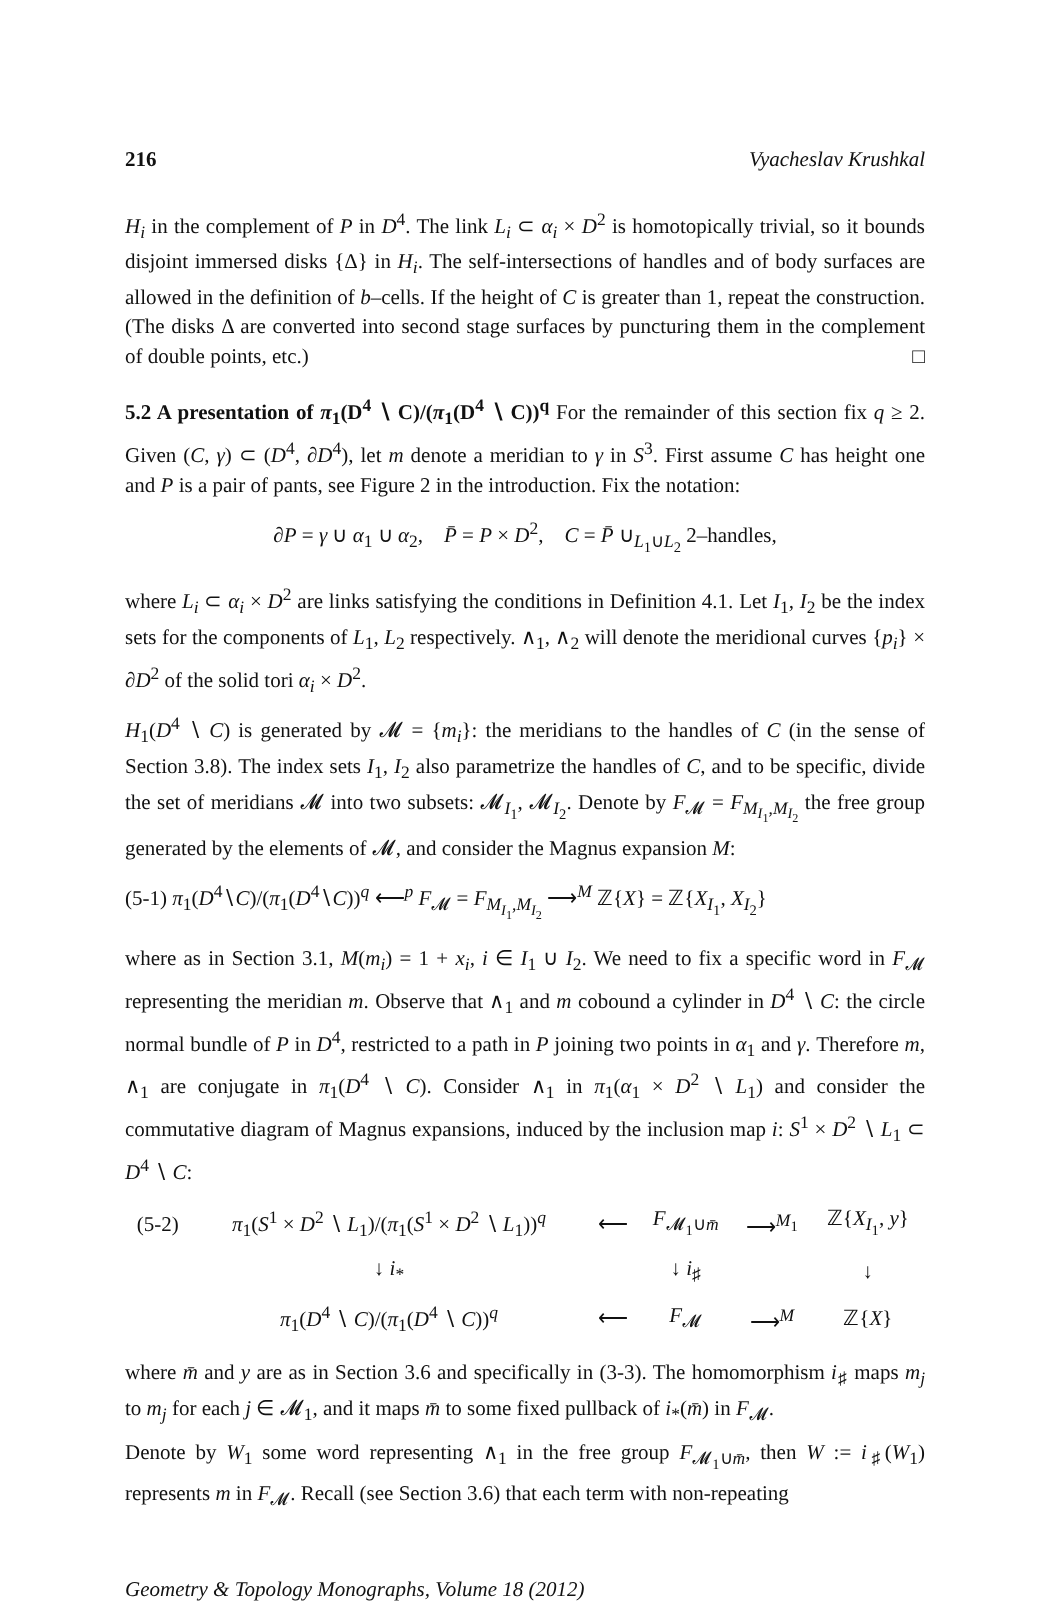216 Vyacheslav Krushkal
H<sub>i</sub> in the complement of P in D<sup>4</sup>. The link L<sub>i</sub> ⊂ α<sub>i</sub> × D<sup>2</sup> is homotopically trivial, so it bounds disjoint immersed disks {Δ} in H<sub>i</sub>. The self-intersections of handles and of body surfaces are allowed in the definition of b–cells. If the height of C is greater than 1, repeat the construction. (The disks Δ are converted into second stage surfaces by puncturing them in the complement of double points, etc.) □
5.2 A presentation of π<sub>1</sub>(D<sup>4</sup> ∖ C)/(π<sub>1</sub>(D<sup>4</sup> ∖ C))<sup>q</sup> For the remainder of this section fix q ≥ 2. Given (C, γ) ⊂ (D<sup>4</sup>, ∂D<sup>4</sup>), let m denote a meridian to γ in S<sup>3</sup>. First assume C has height one and P is a pair of pants, see Figure 2 in the introduction. Fix the notation:
∂P = γ ∪ α<sub>1</sub> ∪ α<sub>2</sub>, P̄ = P × D<sup>2</sup>, C = P̄ ∪<sub>L<sub>1</sub>∪L<sub>2</sub></sub> 2–handles,
where L<sub>i</sub> ⊂ α<sub>i</sub> × D<sup>2</sup> are links satisfying the conditions in Definition 4.1. Let I<sub>1</sub>, I<sub>2</sub> be the index sets for the components of L<sub>1</sub>, L<sub>2</sub> respectively. ∧<sub>1</sub>, ∧<sub>2</sub> will denote the meridional curves {p<sub>i</sub>} × ∂D<sup>2</sup> of the solid tori α<sub>i</sub> × D<sup>2</sup>.
H<sub>1</sub>(D<sup>4</sup> ∖ C) is generated by 𝓜 = {m<sub>i</sub>}: the meridians to the handles of C (in the sense of Section 3.8). The index sets I<sub>1</sub>, I<sub>2</sub> also parametrize the handles of C, and to be specific, divide the set of meridians 𝓜 into two subsets: 𝓜<sub>I<sub>1</sub></sub>, 𝓜<sub>I<sub>2</sub></sub>. Denote by F<sub>𝓜</sub> = F<sub>M<sub>I<sub>1</sub></sub>,M<sub>I<sub>2</sub></sub></sub> the free group generated by the elements of 𝓜, and consider the Magnus expansion M:
(5-1) π<sub>1</sub>(D<sup>4</sup>∖C)/(π<sub>1</sub>(D<sup>4</sup>∖C))<sup>q</sup> ⟵<sup>p</sup> F<sub>𝓜</sub> = F<sub>M<sub>I<sub>1</sub></sub>,M<sub>I<sub>2</sub></sub></sub> ⟶<sup>M</sup> ℤ{X} = ℤ{X<sub>I<sub>1</sub></sub>, X<sub>I<sub>2</sub></sub>}
where as in Section 3.1, M(m<sub>i</sub>) = 1 + x<sub>i</sub>, i ∈ I<sub>1</sub> ∪ I<sub>2</sub>. We need to fix a specific word in F<sub>𝓜</sub> representing the meridian m. Observe that ∧<sub>1</sub> and m cobound a cylinder in D<sup>4</sup> ∖ C: the circle normal bundle of P in D<sup>4</sup>, restricted to a path in P joining two points in α<sub>1</sub> and γ. Therefore m, ∧<sub>1</sub> are conjugate in π<sub>1</sub>(D<sup>4</sup> ∖ C). Consider ∧<sub>1</sub> in π<sub>1</sub>(α<sub>1</sub> × D<sup>2</sup> ∖ L<sub>1</sub>) and consider the commutative diagram of Magnus expansions, induced by the inclusion map i: S<sup>1</sup> × D<sup>2</sup> ∖ L<sub>1</sub> ⊂ D<sup>4</sup> ∖ C:
| (5-2) | π<sub>1</sub>( S<sup>1</sup> × D<sup>2</sup> ∖ L<sub>1</sub>)/( π<sub>1</sub>( S<sup>1</sup> × D<sup>2</sup> ∖ L<sub>1</sub>))<sup>q</sup> | ⟵ | F<sub>𝓜<sub>1</sub>∪m̄</sub> | ⟶<sup>M<sub>1</sub></sup> | ℤ{ X<sub>I<sub>1</sub></sub>, y } |
| | ↓ i<sub>*</sub> | | ↓ i<sub>♯</sub> | | ↓ |
| | π<sub>1</sub>( D<sup>4</sup> ∖ C )/( π<sub>1</sub>( D<sup>4</sup> ∖ C ))<sup>q</sup> | ⟵ | F<sub>𝓜</sub> | ⟶<sup>M</sup> | ℤ{ X } |
where m̄ and y are as in Section 3.6 and specifically in (3-3). The homomorphism i<sub>♯</sub> maps m<sub>j</sub> to m<sub>j</sub> for each j ∈ 𝓜<sub>1</sub>, and it maps m̄ to some fixed pullback of i<sub>*</sub>(m̄) in F<sub>𝓜</sub>.
Denote by W<sub>1</sub> some word representing ∧<sub>1</sub> in the free group F<sub>𝓜<sub>1</sub>∪m̄</sub>, then W := i<sub>♯</sub>(W<sub>1</sub>) represents m in F<sub>𝓜</sub>. Recall (see Section 3.6) that each term with non-repeating
Geometry & Topology Monographs, Volume 18 (2012)